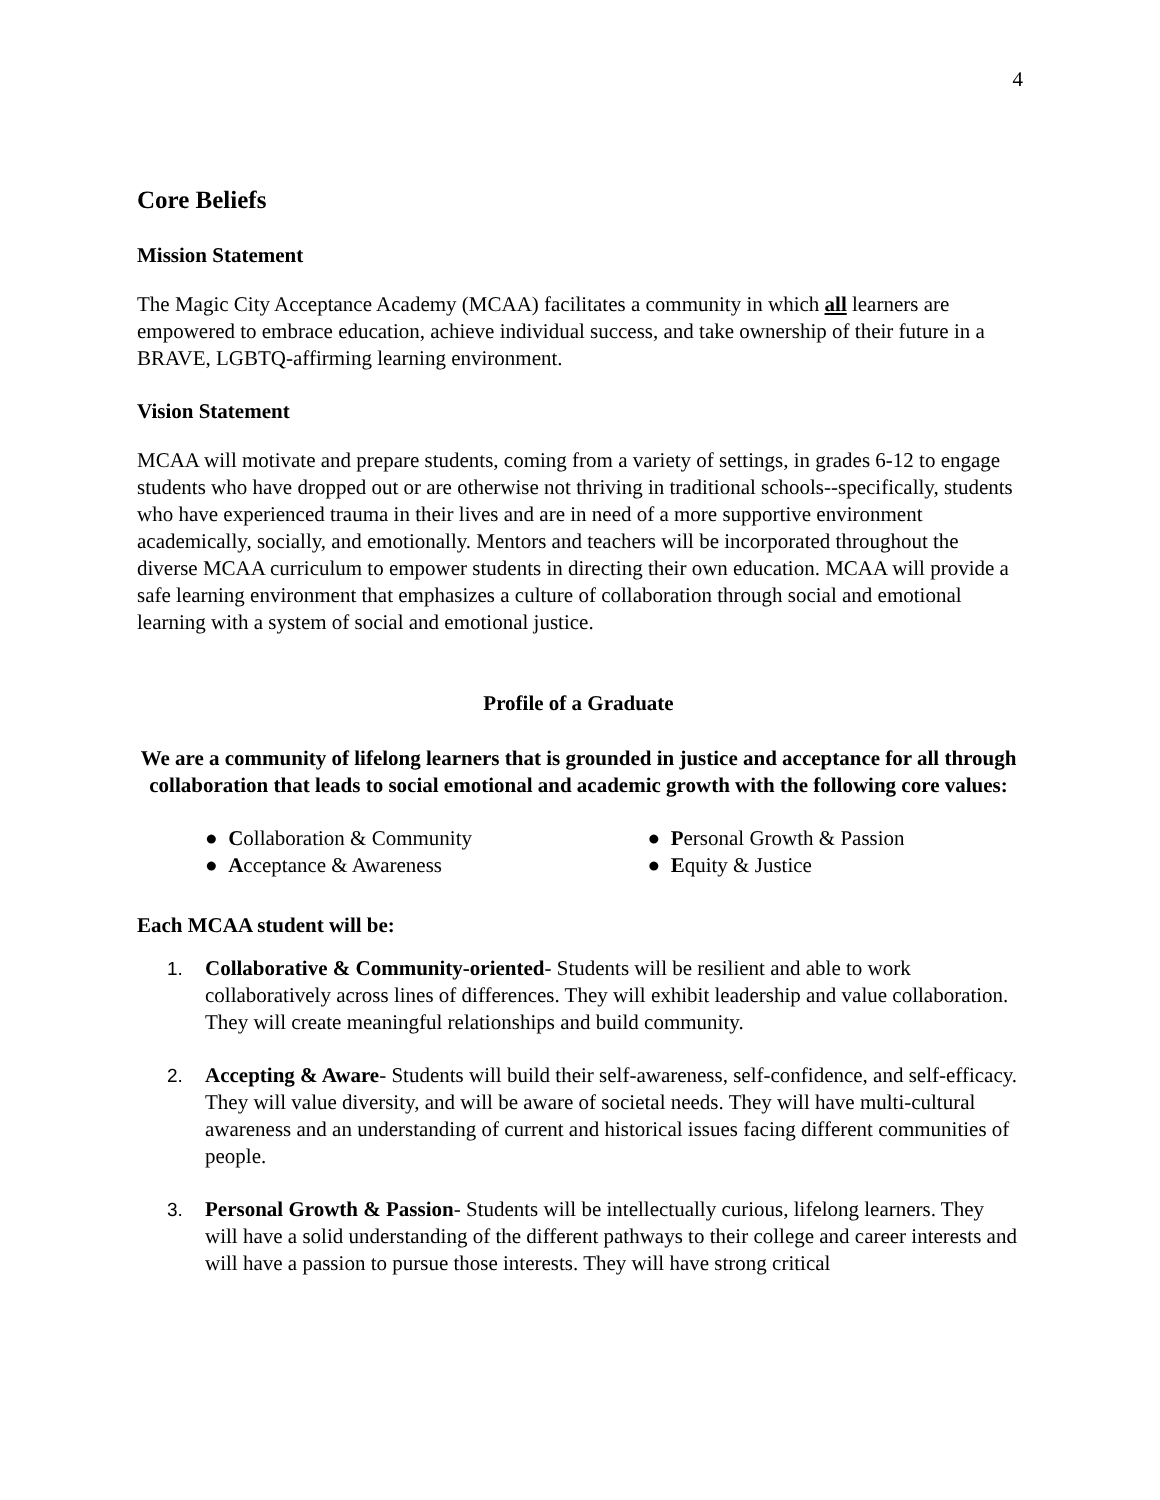4
Core Beliefs
Mission Statement
The Magic City Acceptance Academy (MCAA) facilitates a community in which all learners are empowered to embrace education, achieve individual success, and take ownership of their future in a BRAVE, LGBTQ-affirming learning environment.
Vision Statement
MCAA will motivate and prepare students, coming from a variety of settings, in grades 6-12 to engage students who have dropped out or are otherwise not thriving in traditional schools--specifically, students who have experienced trauma in their lives and are in need of a more supportive environment academically, socially, and emotionally. Mentors and teachers will be incorporated throughout the diverse MCAA curriculum to empower students in directing their own education. MCAA will provide a safe learning environment that emphasizes a culture of collaboration through social and emotional learning with a system of social and emotional justice.
Profile of a Graduate
We are a community of lifelong learners that is grounded in justice and acceptance for all through collaboration that leads to social emotional and academic growth with the following core values:
● Collaboration & Community
● Acceptance & Awareness
● Personal Growth & Passion
● Equity & Justice
Each MCAA student will be:
1. Collaborative & Community-oriented- Students will be resilient and able to work collaboratively across lines of differences. They will exhibit leadership and value collaboration. They will create meaningful relationships and build community.
2. Accepting & Aware- Students will build their self-awareness, self-confidence, and self-efficacy. They will value diversity, and will be aware of societal needs. They will have multi-cultural awareness and an understanding of current and historical issues facing different communities of people.
3. Personal Growth & Passion- Students will be intellectually curious, lifelong learners. They will have a solid understanding of the different pathways to their college and career interests and will have a passion to pursue those interests. They will have strong critical